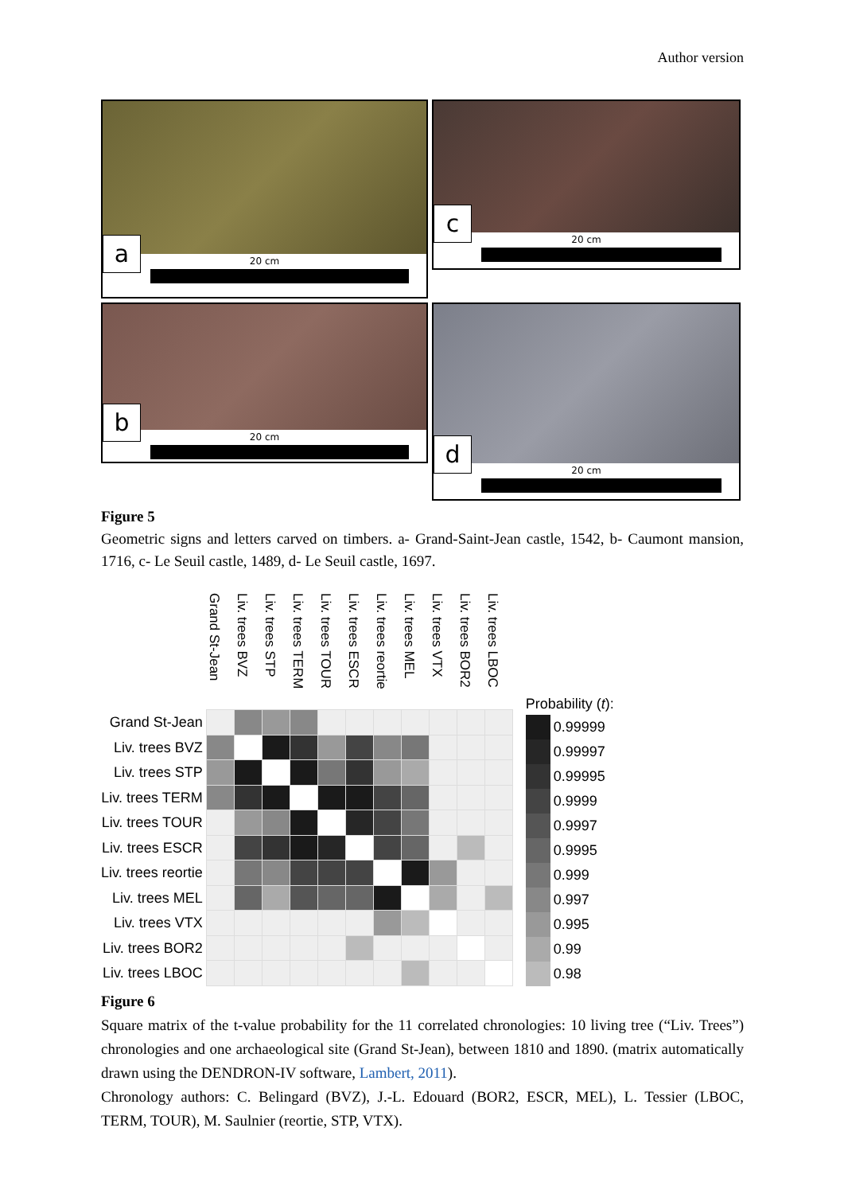Author version
a
20 cm
c
20 cm
b
20 cm
d
20 cm
Figure 5
Geometric signs and letters carved on timbers. a- Grand-Saint-Jean castle, 1542, b- Caumont mansion, 1716, c- Le Seuil castle, 1489, d- Le Seuil castle, 1697.
| | Grand St-Jean | Liv. trees BVZ | Liv. trees STP | Liv. trees TERM | Liv. trees TOUR | Liv. trees ESCR | Liv. trees reortie | Liv. trees MEL | Liv. trees VTX | Liv. trees BOR2 | Liv. trees LBOC |
| --- | --- | --- | --- | --- | --- | --- | --- | --- | --- | --- | --- |
| Grand St-Jean | | | | | | | | | | | |
| Liv. trees BVZ | | | | | | | | | | | |
| Liv. trees STP | | | | | | | | | | | |
| Liv. trees TERM | | | | | | | | | | | |
| Liv. trees TOUR | | | | | | | | | | | |
| Liv. trees ESCR | | | | | | | | | | | |
| Liv. trees reortie | | | | | | | | | | | |
| Liv. trees MEL | | | | | | | | | | | |
| Liv. trees VTX | | | | | | | | | | | |
| Liv. trees BOR2 | | | | | | | | | | | |
| Liv. trees LBOC | | | | | | | | | | | |
Probability (t):
0.99999
0.99997
0.99995
0.9999
0.9997
0.9995
0.999
0.997
0.995
0.99
0.98
Figure 6
Square matrix of the t-value probability for the 11 correlated chronologies: 10 living tree (“Liv. Trees”) chronologies and one archaeological site (Grand St-Jean), between 1810 and 1890. (matrix automatically drawn using the DENDRON-IV software, Lambert, 2011).
Chronology authors: C. Belingard (BVZ), J.-L. Edouard (BOR2, ESCR, MEL), L. Tessier (LBOC, TERM, TOUR), M. Saulnier (reortie, STP, VTX).